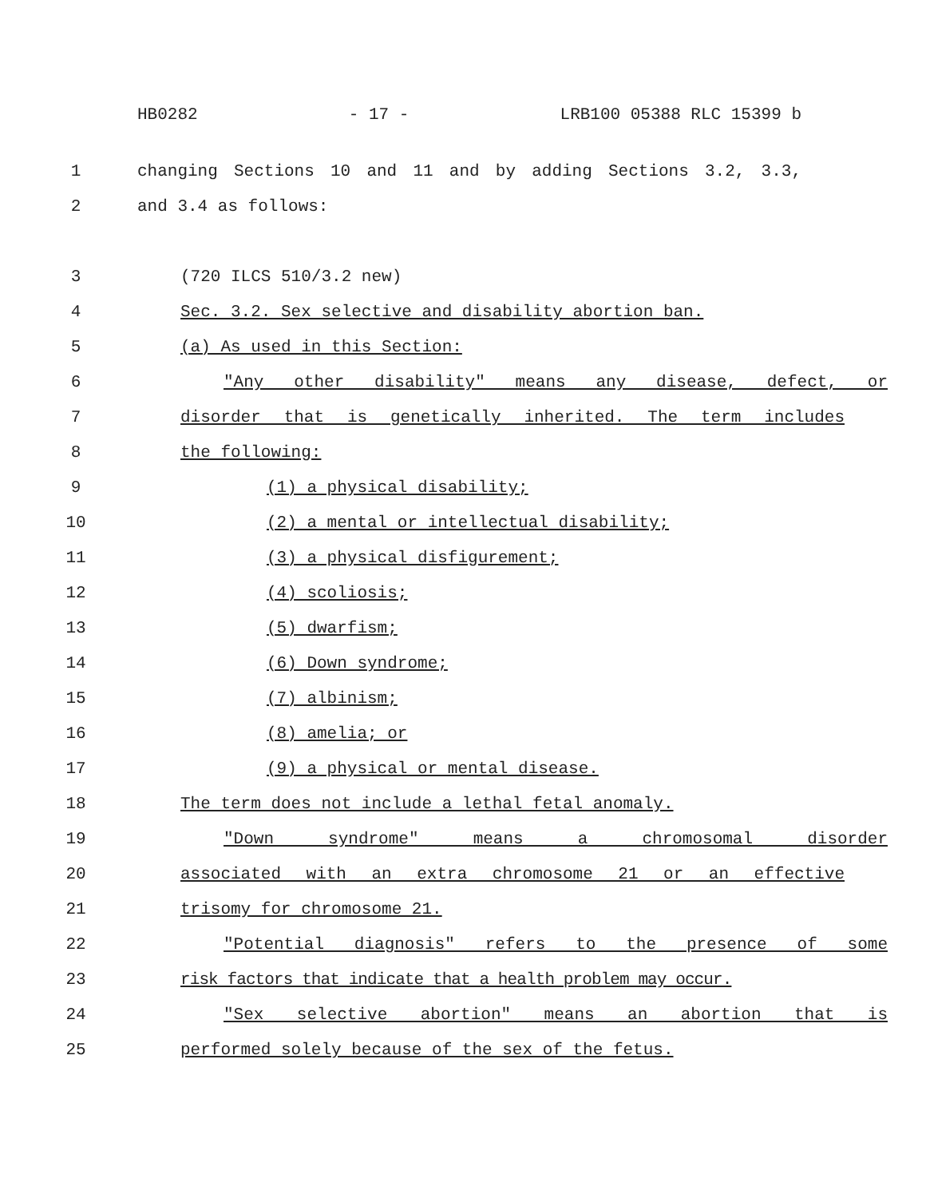HB0282 - 17 - LRB100 05388 RLC 15399 b
1 changing Sections 10 and 11 and by adding Sections 3.2, 3.3,
2 and 3.4 as follows:
3 (720 ILCS 510/3.2 new)
4 Sec. 3.2. Sex selective and disability abortion ban.
5 (a) As used in this Section:
6 "Any other disability" means any disease, defect, or
7 disorder that is genetically inherited. The term includes
8 the following:
9 (1) a physical disability;
10 (2) a mental or intellectual disability;
11 (3) a physical disfigurement;
12 (4) scoliosis;
13 (5) dwarfism;
14 (6) Down syndrome;
15 (7) albinism;
16 (8) amelia; or
17 (9) a physical or mental disease.
18 The term does not include a lethal fetal anomaly.
19 "Down syndrome" means a chromosomal disorder
20 associated with an extra chromosome 21 or an effective
21 trisomy for chromosome 21.
22 "Potential diagnosis" refers to the presence of some
23 risk factors that indicate that a health problem may occur.
24 "Sex selective abortion" means an abortion that is
25 performed solely because of the sex of the fetus.